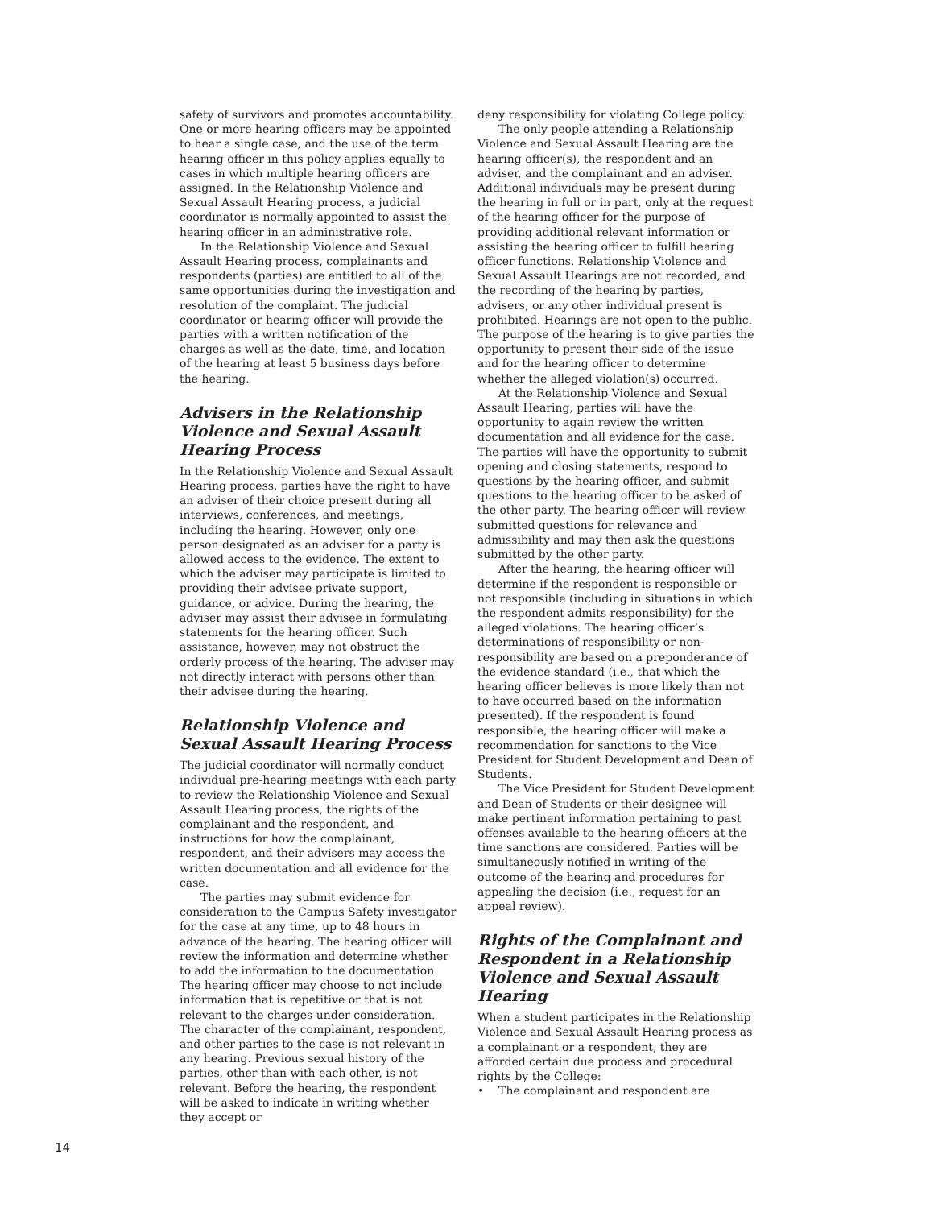safety of survivors and promotes accountability. One or more hearing officers may be appointed to hear a single case, and the use of the term hearing officer in this policy applies equally to cases in which multiple hearing officers are assigned. In the Relationship Violence and Sexual Assault Hearing process, a judicial coordinator is normally appointed to assist the hearing officer in an administrative role.
In the Relationship Violence and Sexual Assault Hearing process, complainants and respondents (parties) are entitled to all of the same opportunities during the investigation and resolution of the complaint. The judicial coordinator or hearing officer will provide the parties with a written notification of the charges as well as the date, time, and location of the hearing at least 5 business days before the hearing.
Advisers in the Relationship Violence and Sexual Assault Hearing Process
In the Relationship Violence and Sexual Assault Hearing process, parties have the right to have an adviser of their choice present during all interviews, conferences, and meetings, including the hearing. However, only one person designated as an adviser for a party is allowed access to the evidence. The extent to which the adviser may participate is limited to providing their advisee private support, guidance, or advice. During the hearing, the adviser may assist their advisee in formulating statements for the hearing officer. Such assistance, however, may not obstruct the orderly process of the hearing. The adviser may not directly interact with persons other than their advisee during the hearing.
Relationship Violence and Sexual Assault Hearing Process
The judicial coordinator will normally conduct individual pre-hearing meetings with each party to review the Relationship Violence and Sexual Assault Hearing process, the rights of the complainant and the respondent, and instructions for how the complainant, respondent, and their advisers may access the written documentation and all evidence for the case.
The parties may submit evidence for consideration to the Campus Safety investigator for the case at any time, up to 48 hours in advance of the hearing. The hearing officer will review the information and determine whether to add the information to the documentation. The hearing officer may choose to not include information that is repetitive or that is not relevant to the charges under consideration. The character of the complainant, respondent, and other parties to the case is not relevant in any hearing. Previous sexual history of the parties, other than with each other, is not relevant. Before the hearing, the respondent will be asked to indicate in writing whether they accept or
deny responsibility for violating College policy.
The only people attending a Relationship Violence and Sexual Assault Hearing are the hearing officer(s), the respondent and an adviser, and the complainant and an adviser. Additional individuals may be present during the hearing in full or in part, only at the request of the hearing officer for the purpose of providing additional relevant information or assisting the hearing officer to fulfill hearing officer functions. Relationship Violence and Sexual Assault Hearings are not recorded, and the recording of the hearing by parties, advisers, or any other individual present is prohibited. Hearings are not open to the public. The purpose of the hearing is to give parties the opportunity to present their side of the issue and for the hearing officer to determine whether the alleged violation(s) occurred.
At the Relationship Violence and Sexual Assault Hearing, parties will have the opportunity to again review the written documentation and all evidence for the case. The parties will have the opportunity to submit opening and closing statements, respond to questions by the hearing officer, and submit questions to the hearing officer to be asked of the other party. The hearing officer will review submitted questions for relevance and admissibility and may then ask the questions submitted by the other party.
After the hearing, the hearing officer will determine if the respondent is responsible or not responsible (including in situations in which the respondent admits responsibility) for the alleged violations. The hearing officer’s determinations of responsibility or non-responsibility are based on a preponderance of the evidence standard (i.e., that which the hearing officer believes is more likely than not to have occurred based on the information presented). If the respondent is found responsible, the hearing officer will make a recommendation for sanctions to the Vice President for Student Development and Dean of Students.
The Vice President for Student Development and Dean of Students or their designee will make pertinent information pertaining to past offenses available to the hearing officers at the time sanctions are considered. Parties will be simultaneously notified in writing of the outcome of the hearing and procedures for appealing the decision (i.e., request for an appeal review).
Rights of the Complainant and Respondent in a Relationship Violence and Sexual Assault Hearing
When a student participates in the Relationship Violence and Sexual Assault Hearing process as a complainant or a respondent, they are afforded certain due process and procedural rights by the College:
• The complainant and respondent are
14